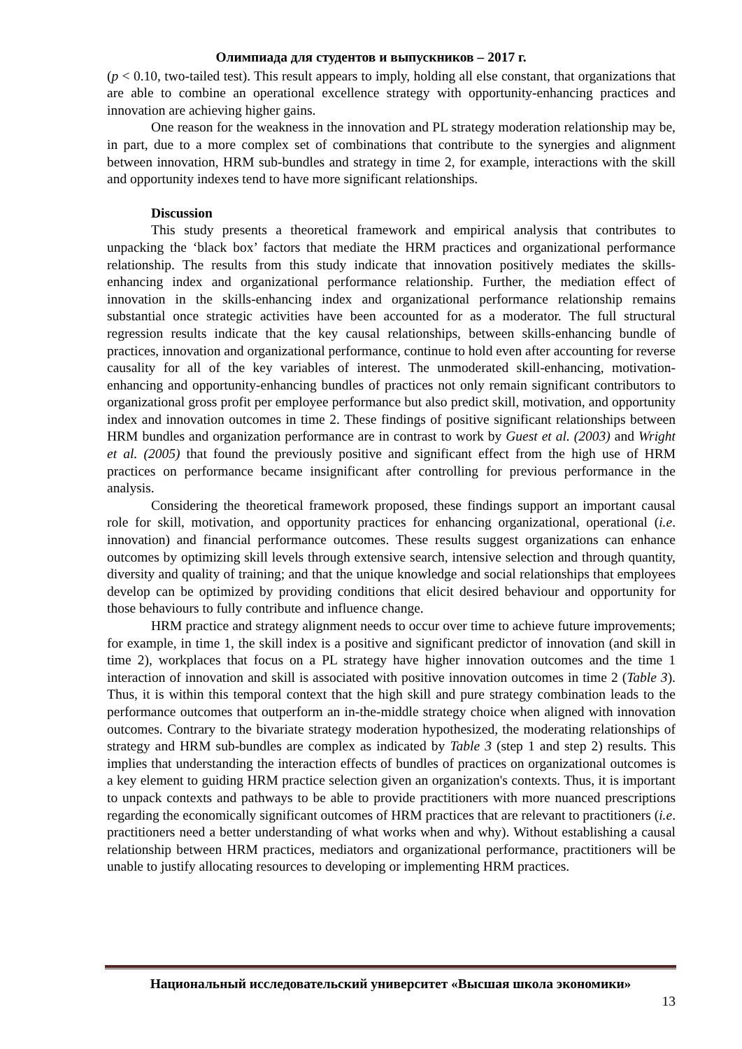Олимпиада для студентов и выпускников – 2017 г.
(p < 0.10, two-tailed test). This result appears to imply, holding all else constant, that organizations that are able to combine an operational excellence strategy with opportunity-enhancing practices and innovation are achieving higher gains.
One reason for the weakness in the innovation and PL strategy moderation relationship may be, in part, due to a more complex set of combinations that contribute to the synergies and alignment between innovation, HRM sub-bundles and strategy in time 2, for example, interactions with the skill and opportunity indexes tend to have more significant relationships.
Discussion
This study presents a theoretical framework and empirical analysis that contributes to unpacking the ‘black box’ factors that mediate the HRM practices and organizational performance relationship. The results from this study indicate that innovation positively mediates the skills-enhancing index and organizational performance relationship. Further, the mediation effect of innovation in the skills-enhancing index and organizational performance relationship remains substantial once strategic activities have been accounted for as a moderator. The full structural regression results indicate that the key causal relationships, between skills-enhancing bundle of practices, innovation and organizational performance, continue to hold even after accounting for reverse causality for all of the key variables of interest. The unmoderated skill-enhancing, motivation-enhancing and opportunity-enhancing bundles of practices not only remain significant contributors to organizational gross profit per employee performance but also predict skill, motivation, and opportunity index and innovation outcomes in time 2. These findings of positive significant relationships between HRM bundles and organization performance are in contrast to work by Guest et al. (2003) and Wright et al. (2005) that found the previously positive and significant effect from the high use of HRM practices on performance became insignificant after controlling for previous performance in the analysis.
Considering the theoretical framework proposed, these findings support an important causal role for skill, motivation, and opportunity practices for enhancing organizational, operational (i.e. innovation) and financial performance outcomes. These results suggest organizations can enhance outcomes by optimizing skill levels through extensive search, intensive selection and through quantity, diversity and quality of training; and that the unique knowledge and social relationships that employees develop can be optimized by providing conditions that elicit desired behaviour and opportunity for those behaviours to fully contribute and influence change.
HRM practice and strategy alignment needs to occur over time to achieve future improvements; for example, in time 1, the skill index is a positive and significant predictor of innovation (and skill in time 2), workplaces that focus on a PL strategy have higher innovation outcomes and the time 1 interaction of innovation and skill is associated with positive innovation outcomes in time 2 (Table 3). Thus, it is within this temporal context that the high skill and pure strategy combination leads to the performance outcomes that outperform an in-the-middle strategy choice when aligned with innovation outcomes. Contrary to the bivariate strategy moderation hypothesized, the moderating relationships of strategy and HRM sub-bundles are complex as indicated by Table 3 (step 1 and step 2) results. This implies that understanding the interaction effects of bundles of practices on organizational outcomes is a key element to guiding HRM practice selection given an organization's contexts. Thus, it is important to unpack contexts and pathways to be able to provide practitioners with more nuanced prescriptions regarding the economically significant outcomes of HRM practices that are relevant to practitioners (i.e. practitioners need a better understanding of what works when and why). Without establishing a causal relationship between HRM practices, mediators and organizational performance, practitioners will be unable to justify allocating resources to developing or implementing HRM practices.
Национальный исследовательский университет «Высшая школа экономики»
13